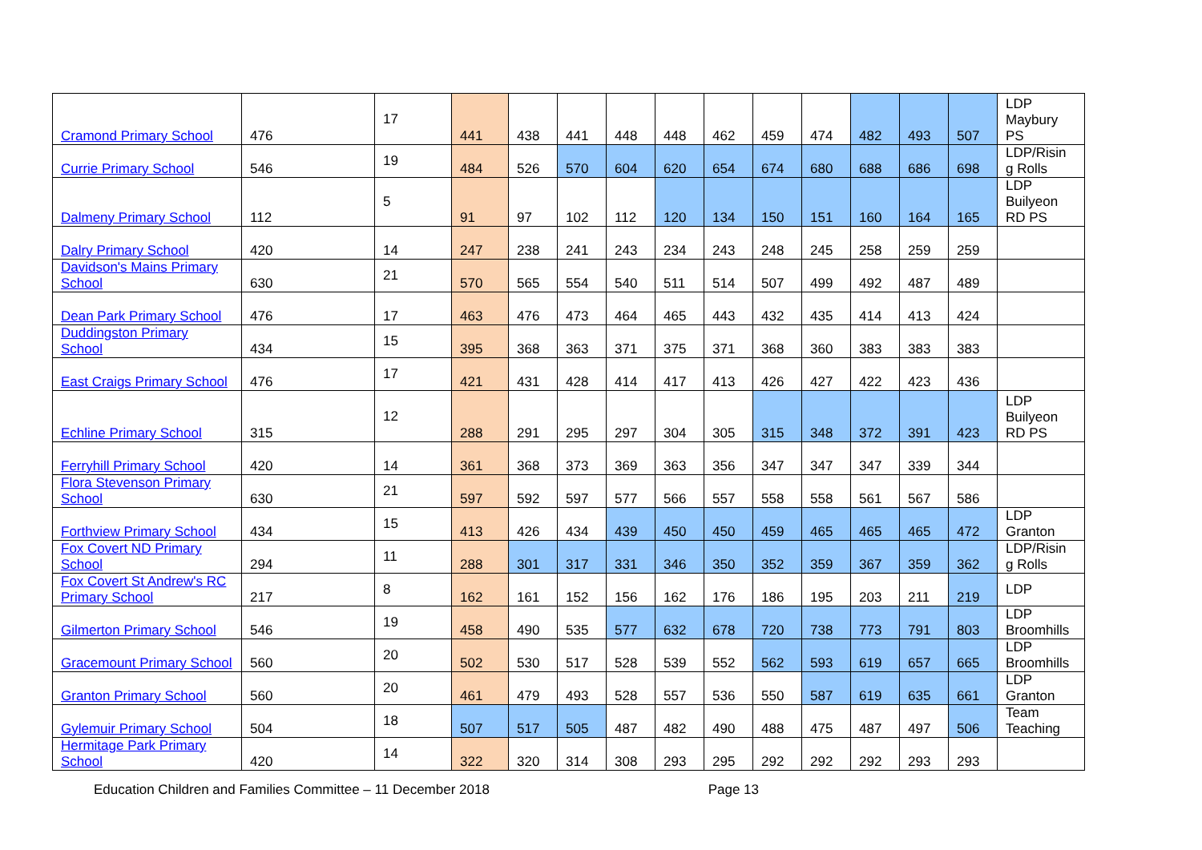| Cramond Primary School | 476 | 17 | 441 | 438 | 441 | 448 | 448 | 462 | 459 | 474 | 482 | 493 | 507 | LDP Maybury PS |
| Currie Primary School | 546 | 19 | 484 | 526 | 570 | 604 | 620 | 654 | 674 | 680 | 688 | 686 | 698 | LDP/Risin g Rolls |
| Dalmeny Primary School | 112 | 5 | 91 | 97 | 102 | 112 | 120 | 134 | 150 | 151 | 160 | 164 | 165 | LDP Builyeon RD PS |
| Dalry Primary School | 420 | 14 | 247 | 238 | 241 | 243 | 234 | 243 | 248 | 245 | 258 | 259 | 259 | |
| Davidson's Mains Primary School | 630 | 21 | 570 | 565 | 554 | 540 | 511 | 514 | 507 | 499 | 492 | 487 | 489 | |
| Dean Park Primary School | 476 | 17 | 463 | 476 | 473 | 464 | 465 | 443 | 432 | 435 | 414 | 413 | 424 | |
| Duddingston Primary School | 434 | 15 | 395 | 368 | 363 | 371 | 375 | 371 | 368 | 360 | 383 | 383 | 383 | |
| East Craigs Primary School | 476 | 17 | 421 | 431 | 428 | 414 | 417 | 413 | 426 | 427 | 422 | 423 | 436 | |
| Echline Primary School | 315 | 12 | 288 | 291 | 295 | 297 | 304 | 305 | 315 | 348 | 372 | 391 | 423 | LDP Builyeon RD PS |
| Ferryhill Primary School | 420 | 14 | 361 | 368 | 373 | 369 | 363 | 356 | 347 | 347 | 347 | 339 | 344 | |
| Flora Stevenson Primary School | 630 | 21 | 597 | 592 | 597 | 577 | 566 | 557 | 558 | 558 | 561 | 567 | 586 | |
| Forthview Primary School | 434 | 15 | 413 | 426 | 434 | 439 | 450 | 450 | 459 | 465 | 465 | 465 | 472 | LDP Granton |
| Fox Covert ND Primary School | 294 | 11 | 288 | 301 | 317 | 331 | 346 | 350 | 352 | 359 | 367 | 359 | 362 | LDP/Risin g Rolls |
| Fox Covert St Andrew's RC Primary School | 217 | 8 | 162 | 161 | 152 | 156 | 162 | 176 | 186 | 195 | 203 | 211 | 219 | LDP |
| Gilmerton Primary School | 546 | 19 | 458 | 490 | 535 | 577 | 632 | 678 | 720 | 738 | 773 | 791 | 803 | LDP Broomhills |
| Gracemount Primary School | 560 | 20 | 502 | 530 | 517 | 528 | 539 | 552 | 562 | 593 | 619 | 657 | 665 | LDP Broomhills |
| Granton Primary School | 560 | 20 | 461 | 479 | 493 | 528 | 557 | 536 | 550 | 587 | 619 | 635 | 661 | LDP Granton |
| Gylemuir Primary School | 504 | 18 | 507 | 517 | 505 | 487 | 482 | 490 | 488 | 475 | 487 | 497 | 506 | Team Teaching |
| Hermitage Park Primary School | 420 | 14 | 322 | 320 | 314 | 308 | 293 | 295 | 292 | 292 | 292 | 293 | 293 | |
Education Children and Families Committee – 11 December 2018 Page 13